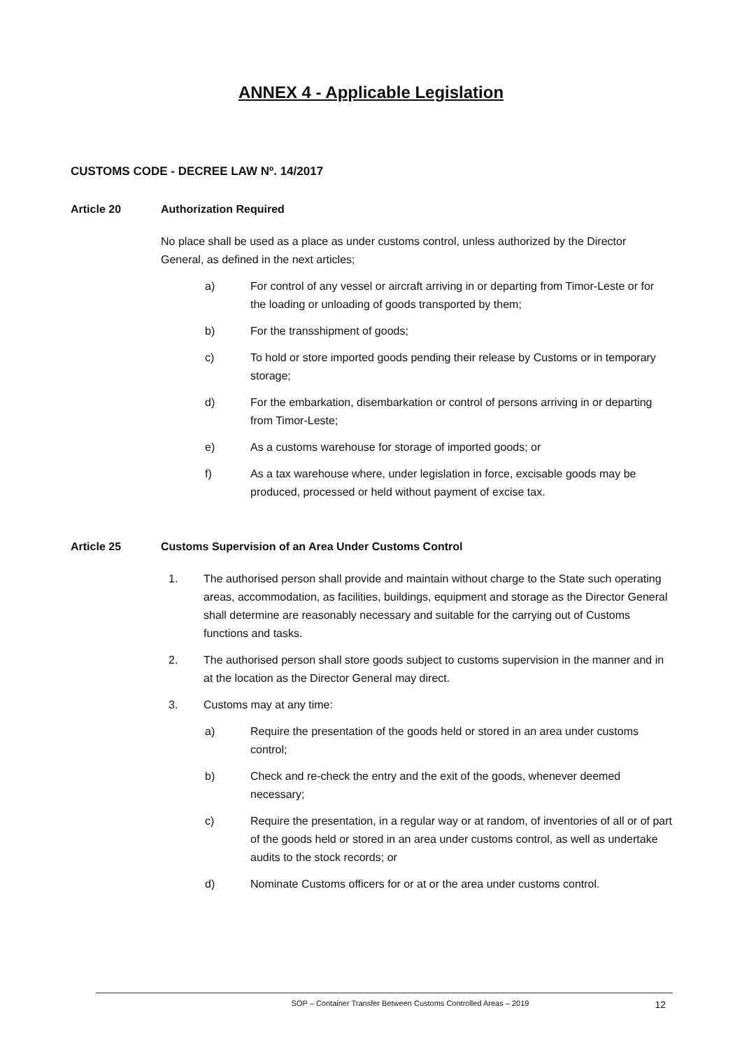ANNEX 4 - Applicable Legislation
CUSTOMS CODE - DECREE LAW Nº. 14/2017
Article 20 Authorization Required
No place shall be used as a place as under customs control, unless authorized by the Director General, as defined in the next articles;
a) For control of any vessel or aircraft arriving in or departing from Timor-Leste or for the loading or unloading of goods transported by them;
b) For the transshipment of goods;
c) To hold or store imported goods pending their release by Customs or in temporary storage;
d) For the embarkation, disembarkation or control of persons arriving in or departing from Timor-Leste;
e) As a customs warehouse for storage of imported goods; or
f) As a tax warehouse where, under legislation in force, excisable goods may be produced, processed or held without payment of excise tax.
Article 25 Customs Supervision of an Area Under Customs Control
1. The authorised person shall provide and maintain without charge to the State such operating areas, accommodation, as facilities, buildings, equipment and storage as the Director General shall determine are reasonably necessary and suitable for the carrying out of Customs functions and tasks.
2. The authorised person shall store goods subject to customs supervision in the manner and in at the location as the Director General may direct.
3. Customs may at any time:
a) Require the presentation of the goods held or stored in an area under customs control;
b) Check and re-check the entry and the exit of the goods, whenever deemed necessary;
c) Require the presentation, in a regular way or at random, of inventories of all or of part of the goods held or stored in an area under customs control, as well as undertake audits to the stock records; or
d) Nominate Customs officers for or at or the area under customs control.
SOP – Container Transfer Between Customs Controlled Areas – 2019 12